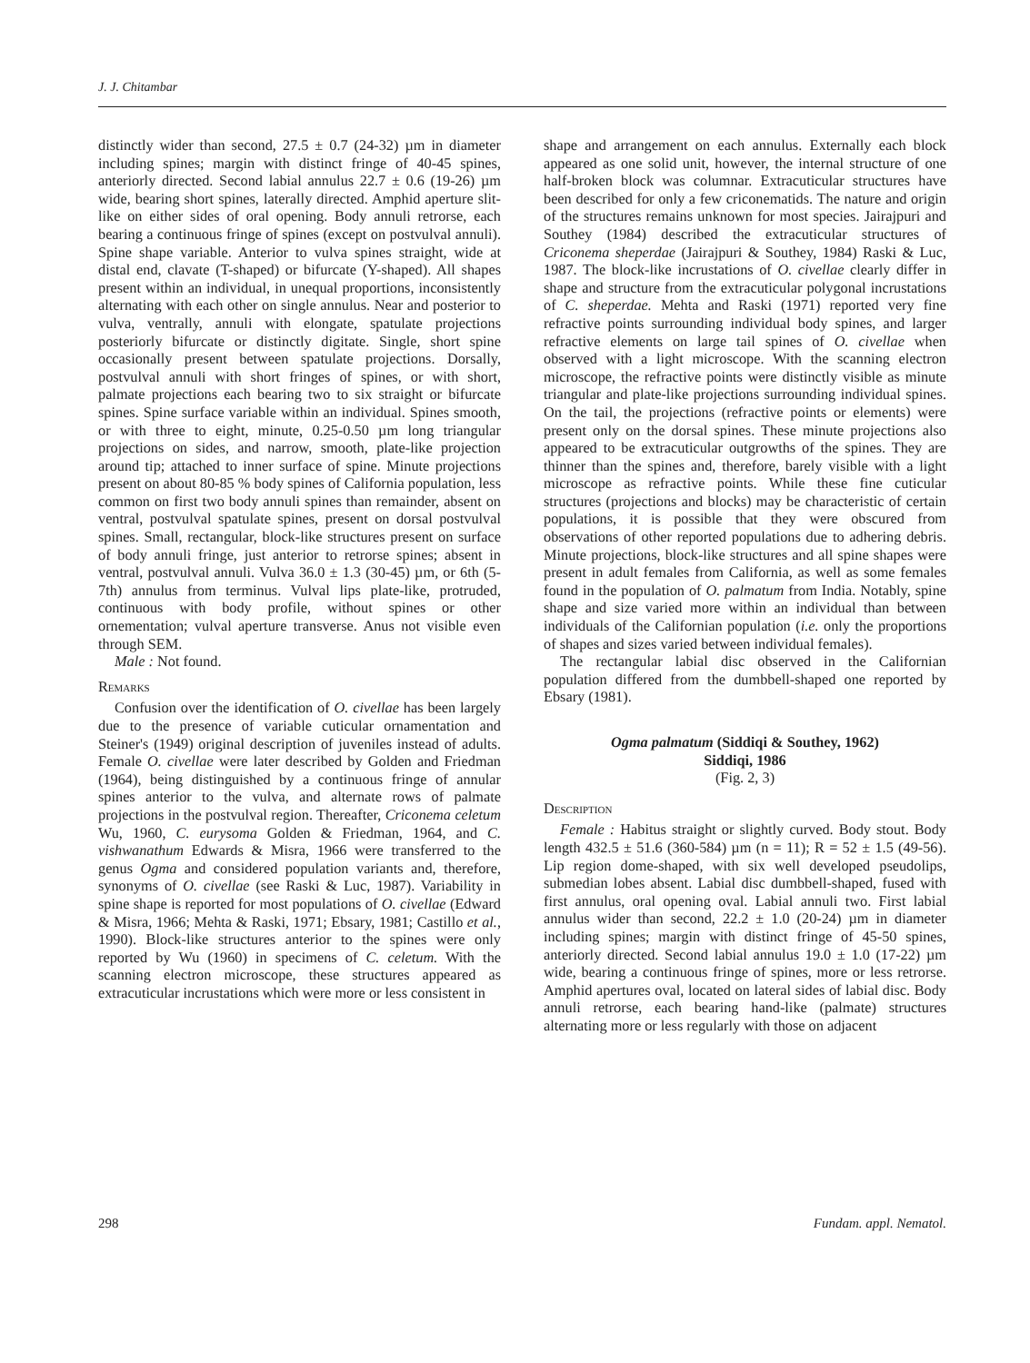J. J. Chitambar
distinctly wider than second, 27.5 ± 0.7 (24-32) µm in diameter including spines; margin with distinct fringe of 40-45 spines, anteriorly directed. Second labial annulus 22.7 ± 0.6 (19-26) µm wide, bearing short spines, laterally directed. Amphid aperture slit-like on either sides of oral opening. Body annuli retrorse, each bearing a continuous fringe of spines (except on postvulval annuli). Spine shape variable. Anterior to vulva spines straight, wide at distal end, clavate (T-shaped) or bifurcate (Y-shaped). All shapes present within an individual, in unequal proportions, inconsistently alternating with each other on single annulus. Near and posterior to vulva, ventrally, annuli with elongate, spatulate projections posteriorly bifurcate or distinctly digitate. Single, short spine occasionally present between spatulate projections. Dorsally, postvulval annuli with short fringes of spines, or with short, palmate projections each bearing two to six straight or bifurcate spines. Spine surface variable within an individual. Spines smooth, or with three to eight, minute, 0.25-0.50 µm long triangular projections on sides, and narrow, smooth, plate-like projection around tip; attached to inner surface of spine. Minute projections present on about 80-85 % body spines of California population, less common on first two body annuli spines than remainder, absent on ventral, postvulval spatulate spines, present on dorsal postvulval spines. Small, rectangular, block-like structures present on surface of body annuli fringe, just anterior to retrorse spines; absent in ventral, postvulval annuli. Vulva 36.0 ± 1.3 (30-45) µm, or 6th (5-7th) annulus from terminus. Vulval lips plate-like, protruded, continuous with body profile, without spines or other ornementation; vulval aperture transverse. Anus not visible even through SEM.
Male : Not found.
Remarks
Confusion over the identification of O. civellae has been largely due to the presence of variable cuticular ornamentation and Steiner's (1949) original description of juveniles instead of adults. Female O. civellae were later described by Golden and Friedman (1964), being distinguished by a continuous fringe of annular spines anterior to the vulva, and alternate rows of palmate projections in the postvulval region. Thereafter, Criconema celetum Wu, 1960, C. eurysoma Golden & Friedman, 1964, and C. vishwanathum Edwards & Misra, 1966 were transferred to the genus Ogma and considered population variants and, therefore, synonyms of O. civellae (see Raski & Luc, 1987). Variability in spine shape is reported for most populations of O. civellae (Edward & Misra, 1966; Mehta & Raski, 1971; Ebsary, 1981; Castillo et al., 1990). Block-like structures anterior to the spines were only reported by Wu (1960) in specimens of C. celetum. With the scanning electron microscope, these structures appeared as extracuticular incrustations which were more or less consistent in
shape and arrangement on each annulus. Externally each block appeared as one solid unit, however, the internal structure of one half-broken block was columnar. Extracuticular structures have been described for only a few criconematids. The nature and origin of the structures remains unknown for most species. Jairajpuri and Southey (1984) described the extracuticular structures of Criconema sheperdae (Jairajpuri & Southey, 1984) Raski & Luc, 1987. The block-like incrustations of O. civellae clearly differ in shape and structure from the extracuticular polygonal incrustations of C. sheperdae. Mehta and Raski (1971) reported very fine refractive points surrounding individual body spines, and larger refractive elements on large tail spines of O. civellae when observed with a light microscope. With the scanning electron microscope, the refractive points were distinctly visible as minute triangular and plate-like projections surrounding individual spines. On the tail, the projections (refractive points or elements) were present only on the dorsal spines. These minute projections also appeared to be extracuticular outgrowths of the spines. They are thinner than the spines and, therefore, barely visible with a light microscope as refractive points. While these fine cuticular structures (projections and blocks) may be characteristic of certain populations, it is possible that they were obscured from observations of other reported populations due to adhering debris. Minute projections, block-like structures and all spine shapes were present in adult females from California, as well as some females found in the population of O. palmatum from India. Notably, spine shape and size varied more within an individual than between individuals of the Californian population (i.e. only the proportions of shapes and sizes varied between individual females).
The rectangular labial disc observed in the Californian population differed from the dumbbell-shaped one reported by Ebsary (1981).
Ogma palmatum (Siddiqi & Southey, 1962)
Siddiqi, 1986
(Fig. 2, 3)
Description
Female : Habitus straight or slightly curved. Body stout. Body length 432.5 ± 51.6 (360-584) µm (n = 11); R = 52 ± 1.5 (49-56). Lip region dome-shaped, with six well developed pseudolips, submedian lobes absent. Labial disc dumbbell-shaped, fused with first annulus, oral opening oval. Labial annuli two. First labial annulus wider than second, 22.2 ± 1.0 (20-24) µm in diameter including spines; margin with distinct fringe of 45-50 spines, anteriorly directed. Second labial annulus 19.0 ± 1.0 (17-22) µm wide, bearing a continuous fringe of spines, more or less retrorse. Amphid apertures oval, located on lateral sides of labial disc. Body annuli retrorse, each bearing hand-like (palmate) structures alternating more or less regularly with those on adjacent
298 Fundam. appl. Nematol.